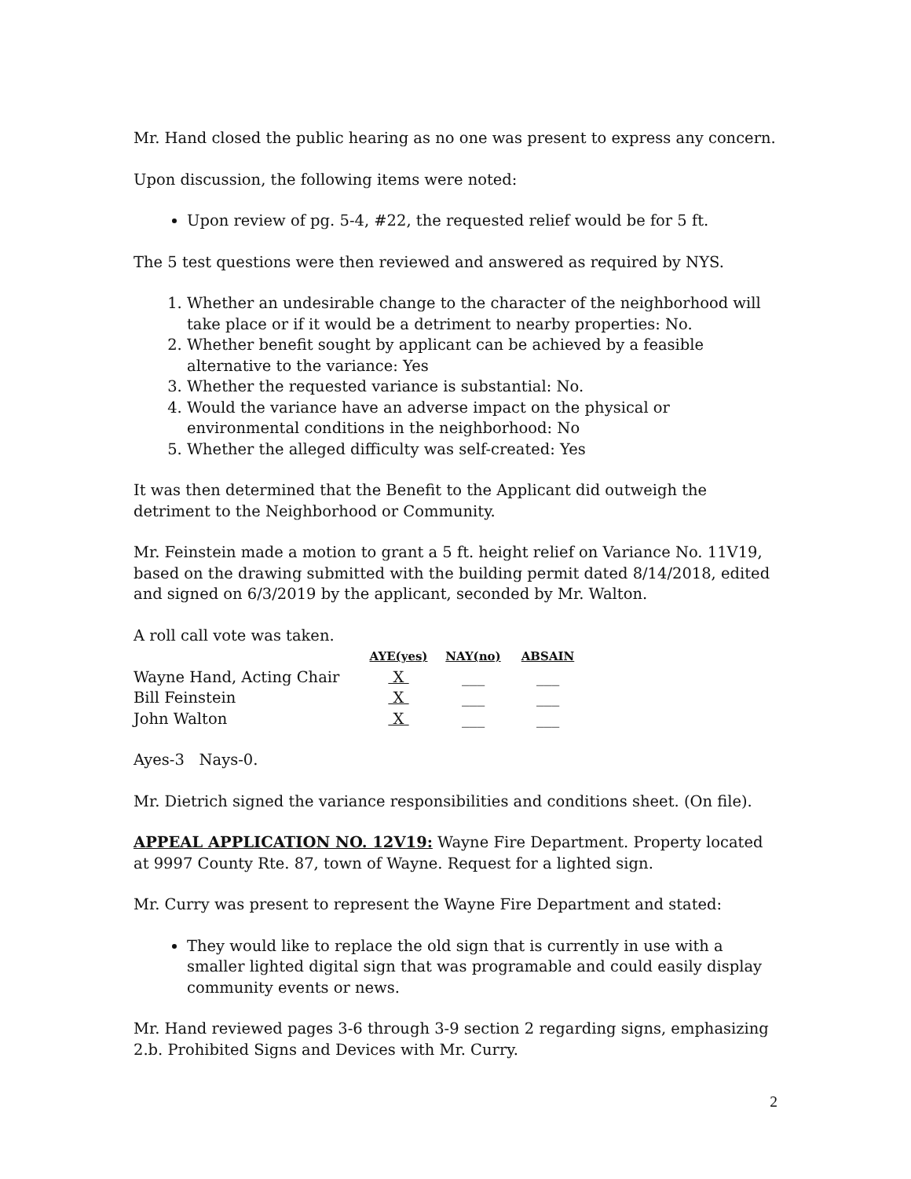Mr. Hand closed the public hearing as no one was present to express any concern.
Upon discussion, the following items were noted:
Upon review of pg. 5-4, #22, the requested relief would be for 5 ft.
The 5 test questions were then reviewed and answered as required by NYS.
1. Whether an undesirable change to the character of the neighborhood will take place or if it would be a detriment to nearby properties: No.
2. Whether benefit sought by applicant can be achieved by a feasible alternative to the variance: Yes
3. Whether the requested variance is substantial: No.
4. Would the variance have an adverse impact on the physical or environmental conditions in the neighborhood: No
5. Whether the alleged difficulty was self-created: Yes
It was then determined that the Benefit to the Applicant did outweigh the detriment to the Neighborhood or Community.
Mr. Feinstein made a motion to grant a 5 ft. height relief on Variance No. 11V19, based on the drawing submitted with the building permit dated 8/14/2018, edited and signed on 6/3/2019 by the applicant, seconded by Mr. Walton.
A roll call vote was taken.
| | AYE(yes) | NAY(no) | ABSAIN |
| --- | --- | --- | --- |
| Wayne Hand, Acting Chair | X | ___ | ___ |
| Bill Feinstein | X | ___ | ___ |
| John Walton | X | ___ | ___ |
Ayes-3 Nays-0.
Mr. Dietrich signed the variance responsibilities and conditions sheet. (On file).
APPEAL APPLICATION NO. 12V19: Wayne Fire Department. Property located at 9997 County Rte. 87, town of Wayne. Request for a lighted sign.
Mr. Curry was present to represent the Wayne Fire Department and stated:
They would like to replace the old sign that is currently in use with a smaller lighted digital sign that was programable and could easily display community events or news.
Mr. Hand reviewed pages 3-6 through 3-9 section 2 regarding signs, emphasizing 2.b. Prohibited Signs and Devices with Mr. Curry.
2